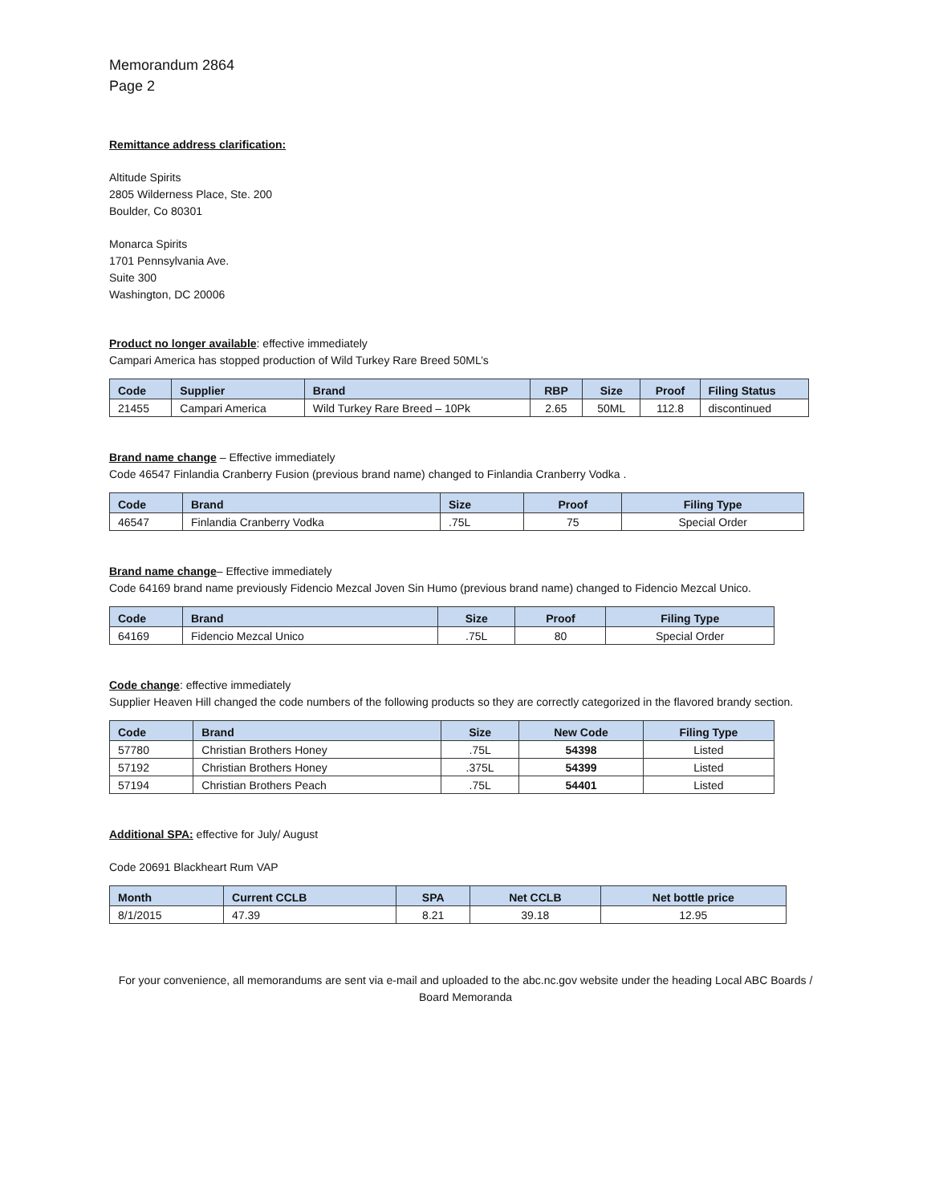Memorandum 2864
Page 2
Remittance address clarification:
Altitude Spirits
2805 Wilderness Place, Ste. 200
Boulder, Co 80301
Monarca Spirits
1701 Pennsylvania Ave.
Suite 300
Washington, DC 20006
Product no longer available: effective immediately
Campari America has stopped production of Wild Turkey Rare Breed 50ML’s
| Code | Supplier | Brand | RBP | Size | Proof | Filing Status |
| --- | --- | --- | --- | --- | --- | --- |
| 21455 | Campari America | Wild Turkey Rare Breed – 10Pk | 2.65 | 50ML | 112.8 | discontinued |
Brand name change – Effective immediately
Code 46547 Finlandia Cranberry Fusion (previous brand name) changed to Finlandia Cranberry Vodka .
| Code | Brand | Size | Proof | Filing Type |
| --- | --- | --- | --- | --- |
| 46547 | Finlandia Cranberry Vodka | .75L | 75 | Special Order |
Brand name change– Effective immediately
Code 64169 brand name previously Fidencio Mezcal Joven Sin Humo (previous brand name) changed to Fidencio Mezcal Unico.
| Code | Brand | Size | Proof | Filing Type |
| --- | --- | --- | --- | --- |
| 64169 | Fidencio Mezcal Unico | .75L | 80 | Special Order |
Code change: effective immediately
Supplier Heaven Hill changed the code numbers of the following products so they are correctly categorized in the flavored brandy section.
| Code | Brand | Size | New Code | Filing Type |
| --- | --- | --- | --- | --- |
| 57780 | Christian Brothers Honey | .75L | 54398 | Listed |
| 57192 | Christian Brothers Honey | .375L | 54399 | Listed |
| 57194 | Christian Brothers Peach | .75L | 54401 | Listed |
Additional SPA: effective for July/ August
Code 20691 Blackheart Rum VAP
| Month | Current CCLB | SPA | Net CCLB | Net bottle price |
| --- | --- | --- | --- | --- |
| 8/1/2015 | 47.39 | 8.21 | 39.18 | 12.95 |
For your convenience, all memorandums are sent via e-mail and uploaded to the abc.nc.gov website under the heading Local ABC Boards / Board Memoranda